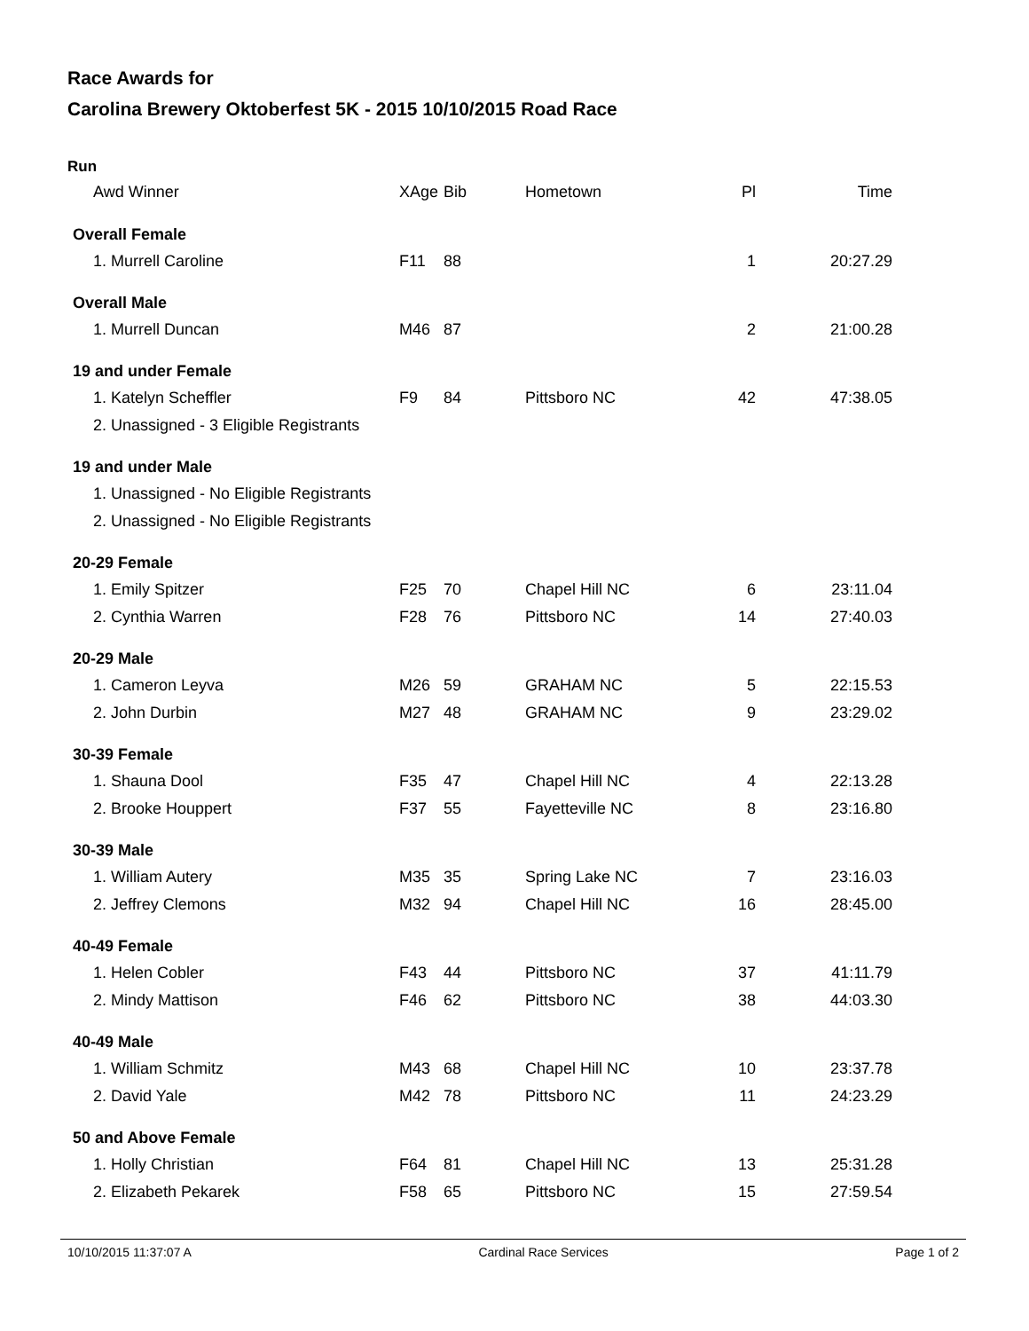Race Awards for
Carolina Brewery Oktoberfest 5K - 2015 10/10/2015 Road Race
Run
| Awd Winner | XAge | Bib | Hometown | Pl | Time |
| --- | --- | --- | --- | --- | --- |
| Overall Female | | | | | |
| 1. Murrell Caroline | F11 | 88 | | 1 | 20:27.29 |
| Overall Male | | | | | |
| 1. Murrell Duncan | M46 | 87 | | 2 | 21:00.28 |
| 19 and under Female | | | | | |
| 1. Katelyn Scheffler | F9 | 84 | Pittsboro NC | 42 | 47:38.05 |
| 2. Unassigned - 3 Eligible Registrants | | | | | |
| 19 and under Male | | | | | |
| 1. Unassigned - No Eligible Registrants | | | | | |
| 2. Unassigned - No Eligible Registrants | | | | | |
| 20-29 Female | | | | | |
| 1. Emily Spitzer | F25 | 70 | Chapel Hill NC | 6 | 23:11.04 |
| 2. Cynthia Warren | F28 | 76 | Pittsboro NC | 14 | 27:40.03 |
| 20-29 Male | | | | | |
| 1. Cameron Leyva | M26 | 59 | GRAHAM NC | 5 | 22:15.53 |
| 2. John Durbin | M27 | 48 | GRAHAM NC | 9 | 23:29.02 |
| 30-39 Female | | | | | |
| 1. Shauna Dool | F35 | 47 | Chapel Hill NC | 4 | 22:13.28 |
| 2. Brooke Houppert | F37 | 55 | Fayetteville NC | 8 | 23:16.80 |
| 30-39 Male | | | | | |
| 1. William Autery | M35 | 35 | Spring Lake NC | 7 | 23:16.03 |
| 2. Jeffrey Clemons | M32 | 94 | Chapel Hill NC | 16 | 28:45.00 |
| 40-49 Female | | | | | |
| 1. Helen Cobler | F43 | 44 | Pittsboro NC | 37 | 41:11.79 |
| 2. Mindy Mattison | F46 | 62 | Pittsboro NC | 38 | 44:03.30 |
| 40-49 Male | | | | | |
| 1. William Schmitz | M43 | 68 | Chapel Hill NC | 10 | 23:37.78 |
| 2. David Yale | M42 | 78 | Pittsboro NC | 11 | 24:23.29 |
| 50 and Above Female | | | | | |
| 1. Holly Christian | F64 | 81 | Chapel Hill NC | 13 | 25:31.28 |
| 2. Elizabeth Pekarek | F58 | 65 | Pittsboro NC | 15 | 27:59.54 |
10/10/2015 11:37:07 A Cardinal Race Services Page 1 of 2